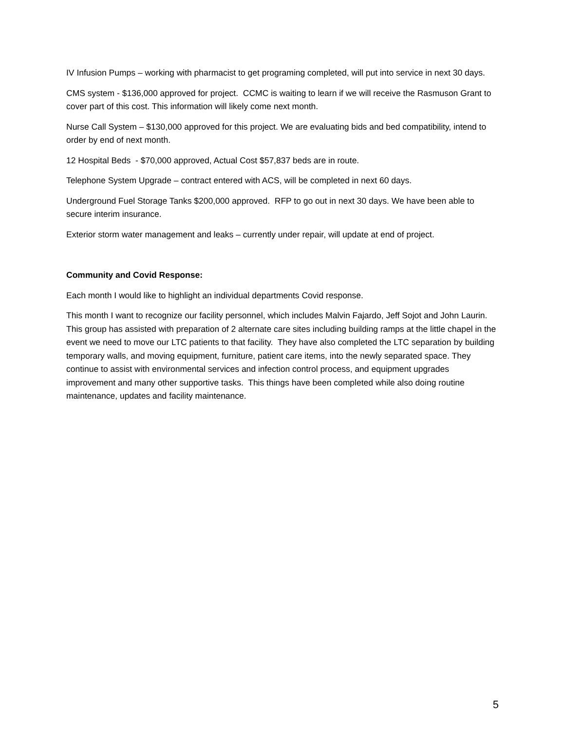IV Infusion Pumps – working with pharmacist to get programing completed, will put into service in next 30 days.
CMS system - $136,000 approved for project. CCMC is waiting to learn if we will receive the Rasmuson Grant to cover part of this cost. This information will likely come next month.
Nurse Call System – $130,000 approved for this project. We are evaluating bids and bed compatibility, intend to order by end of next month.
12 Hospital Beds - $70,000 approved, Actual Cost $57,837 beds are in route.
Telephone System Upgrade – contract entered with ACS, will be completed in next 60 days.
Underground Fuel Storage Tanks $200,000 approved. RFP to go out in next 30 days. We have been able to secure interim insurance.
Exterior storm water management and leaks – currently under repair, will update at end of project.
Community and Covid Response:
Each month I would like to highlight an individual departments Covid response.
This month I want to recognize our facility personnel, which includes Malvin Fajardo, Jeff Sojot and John Laurin. This group has assisted with preparation of 2 alternate care sites including building ramps at the little chapel in the event we need to move our LTC patients to that facility. They have also completed the LTC separation by building temporary walls, and moving equipment, furniture, patient care items, into the newly separated space. They continue to assist with environmental services and infection control process, and equipment upgrades improvement and many other supportive tasks. This things have been completed while also doing routine maintenance, updates and facility maintenance.
5